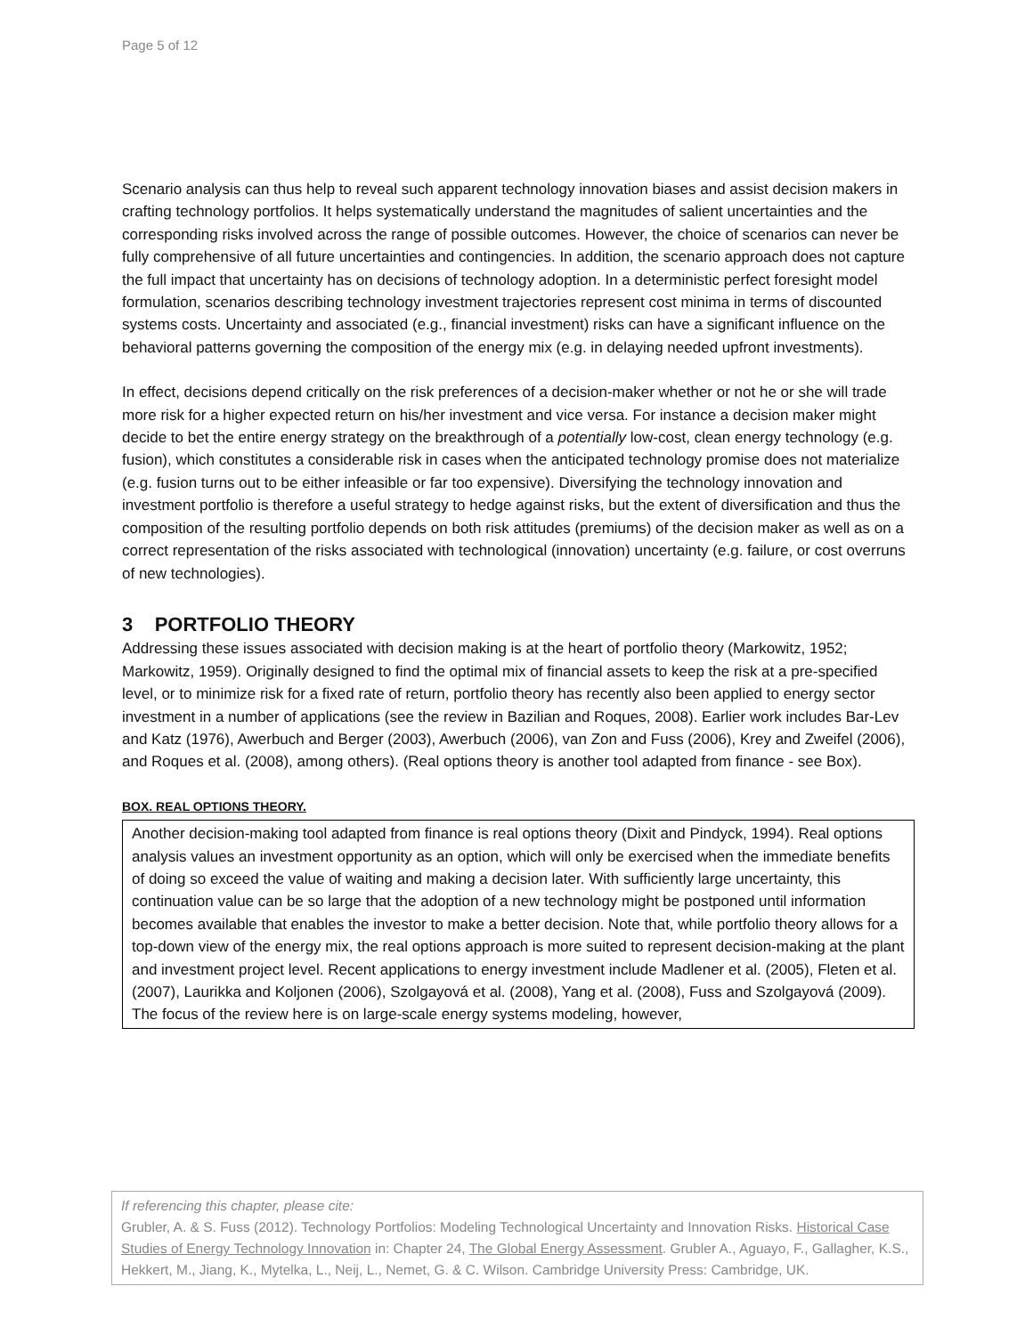Page 5 of 12
Scenario analysis can thus help to reveal such apparent technology innovation biases and assist decision makers in crafting technology portfolios. It helps systematically understand the magnitudes of salient uncertainties and the corresponding risks involved across the range of possible outcomes. However, the choice of scenarios can never be fully comprehensive of all future uncertainties and contingencies. In addition, the scenario approach does not capture the full impact that uncertainty has on decisions of technology adoption. In a deterministic perfect foresight model formulation, scenarios describing technology investment trajectories represent cost minima in terms of discounted systems costs. Uncertainty and associated (e.g., financial investment) risks can have a significant influence on the behavioral patterns governing the composition of the energy mix (e.g. in delaying needed upfront investments).
In effect, decisions depend critically on the risk preferences of a decision-maker whether or not he or she will trade more risk for a higher expected return on his/her investment and vice versa. For instance a decision maker might decide to bet the entire energy strategy on the breakthrough of a potentially low-cost, clean energy technology (e.g. fusion), which constitutes a considerable risk in cases when the anticipated technology promise does not materialize (e.g. fusion turns out to be either infeasible or far too expensive). Diversifying the technology innovation and investment portfolio is therefore a useful strategy to hedge against risks, but the extent of diversification and thus the composition of the resulting portfolio depends on both risk attitudes (premiums) of the decision maker as well as on a correct representation of the risks associated with technological (innovation) uncertainty (e.g. failure, or cost overruns of new technologies).
3 PORTFOLIO THEORY
Addressing these issues associated with decision making is at the heart of portfolio theory (Markowitz, 1952; Markowitz, 1959). Originally designed to find the optimal mix of financial assets to keep the risk at a pre-specified level, or to minimize risk for a fixed rate of return, portfolio theory has recently also been applied to energy sector investment in a number of applications (see the review in Bazilian and Roques, 2008). Earlier work includes Bar-Lev and Katz (1976), Awerbuch and Berger (2003), Awerbuch (2006), van Zon and Fuss (2006), Krey and Zweifel (2006), and Roques et al. (2008), among others). (Real options theory is another tool adapted from finance - see Box).
BOX. REAL OPTIONS THEORY.
Another decision-making tool adapted from finance is real options theory (Dixit and Pindyck, 1994). Real options analysis values an investment opportunity as an option, which will only be exercised when the immediate benefits of doing so exceed the value of waiting and making a decision later. With sufficiently large uncertainty, this continuation value can be so large that the adoption of a new technology might be postponed until information becomes available that enables the investor to make a better decision. Note that, while portfolio theory allows for a top-down view of the energy mix, the real options approach is more suited to represent decision-making at the plant and investment project level. Recent applications to energy investment include Madlener et al. (2005), Fleten et al. (2007), Laurikka and Koljonen (2006), Szolgayová et al. (2008), Yang et al. (2008), Fuss and Szolgayová (2009). The focus of the review here is on large-scale energy systems modeling, however,
If referencing this chapter, please cite:
Grubler, A. & S. Fuss (2012). Technology Portfolios: Modeling Technological Uncertainty and Innovation Risks. Historical Case Studies of Energy Technology Innovation in: Chapter 24, The Global Energy Assessment. Grubler A., Aguayo, F., Gallagher, K.S., Hekkert, M., Jiang, K., Mytelka, L., Neij, L., Nemet, G. & C. Wilson. Cambridge University Press: Cambridge, UK.